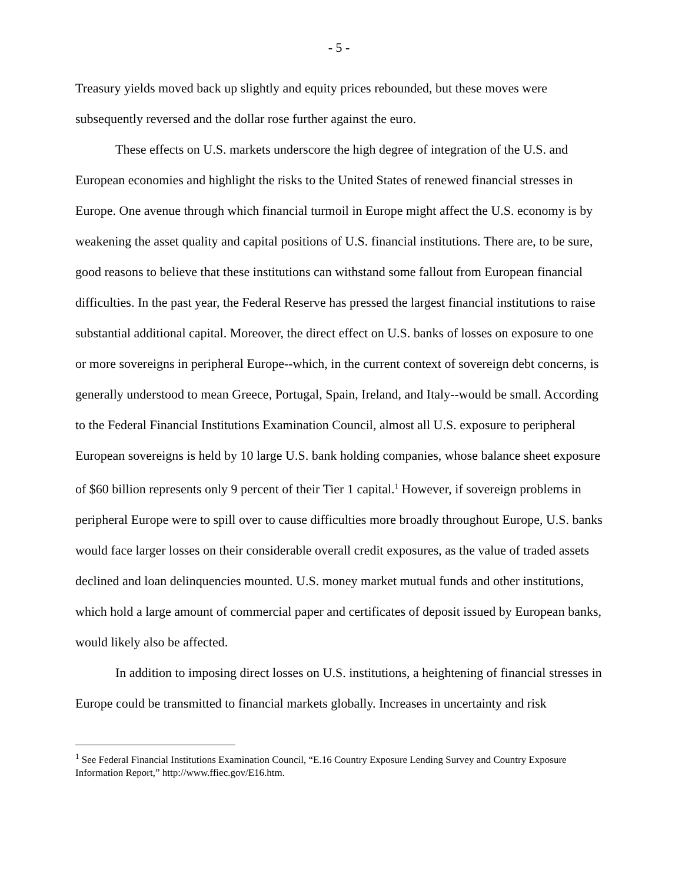- 5 -
Treasury yields moved back up slightly and equity prices rebounded, but these moves were subsequently reversed and the dollar rose further against the euro.
These effects on U.S. markets underscore the high degree of integration of the U.S. and European economies and highlight the risks to the United States of renewed financial stresses in Europe. One avenue through which financial turmoil in Europe might affect the U.S. economy is by weakening the asset quality and capital positions of U.S. financial institutions. There are, to be sure, good reasons to believe that these institutions can withstand some fallout from European financial difficulties. In the past year, the Federal Reserve has pressed the largest financial institutions to raise substantial additional capital. Moreover, the direct effect on U.S. banks of losses on exposure to one or more sovereigns in peripheral Europe--which, in the current context of sovereign debt concerns, is generally understood to mean Greece, Portugal, Spain, Ireland, and Italy--would be small. According to the Federal Financial Institutions Examination Council, almost all U.S. exposure to peripheral European sovereigns is held by 10 large U.S. bank holding companies, whose balance sheet exposure of $60 billion represents only 9 percent of their Tier 1 capital.<sup>1</sup> However, if sovereign problems in peripheral Europe were to spill over to cause difficulties more broadly throughout Europe, U.S. banks would face larger losses on their considerable overall credit exposures, as the value of traded assets declined and loan delinquencies mounted. U.S. money market mutual funds and other institutions, which hold a large amount of commercial paper and certificates of deposit issued by European banks, would likely also be affected.
In addition to imposing direct losses on U.S. institutions, a heightening of financial stresses in Europe could be transmitted to financial markets globally. Increases in uncertainty and risk
<sup>1</sup> See Federal Financial Institutions Examination Council, “E.16 Country Exposure Lending Survey and Country Exposure Information Report,” http://www.ffiec.gov/E16.htm.